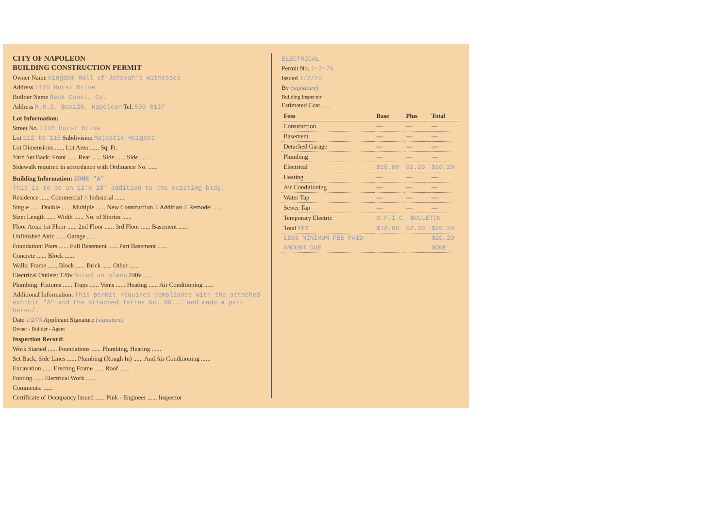CITY OF NAPOLEON
BUILDING CONSTRUCTION PERMIT
Owner Name Kingdom Hall of Jehovah's Witnesses
Address 1116 Hurst Drive
Builder Name Beck Const. Co.
Address R.R.3, Box126, Napoleon Tel. 599-0137
Lot Information:
Street No. 1116 Hurst Drive
Lot 112 to 115 Subdivision Majestic Heights
Lot Dimensions ...... Lot Area ...... Sq. Ft.
Yard Set Back: Front ...... Rear ...... Side ...... Side ......
Sidewalk required in accordance with Ordinance No. ......
Building Information: ZONE "A"
This is to be an 12'X 28' addition to the existing bldg.
Residence ...... Commercial X Industrial ......
Single ...... Double ...... Multiple ...... New Construction X Addition X Remodel ......
Size: Length ...... Width ...... No. of Stories ......
Floor Area: 1st Floor ...... 2nd Floor ...... 3rd Floor ...... Basement ......
Unfinished Attic ...... Garage ......
Foundation: Piers ...... Full Basement ...... Part Basement ......
Concrete ...... Block ......
Walls: Frame ...... Block ...... Brick ...... Other ......
Electrical Outlets: 120v Noted on plans 240v ......
Plumbing: Fixtures ...... Traps ...... Vents ...... Heating ...... Air Conditioning ......
Additional Information: This permit requires compliance with the attached exhibit "A" and the attached letter No. 90... and made a part hereof.
Date 1/2/75 Applicant Signature (signature)
Owner - Builder - Agent
Inspection Record:
Work Started ...... Foundations ...... Plumbing, Heating ......
Set Back, Side Lines ...... Plumbing (Rough In) ...... And Air Conditioning ......
Excavation ...... Erecting Frame ...... Roof ......
Footing ...... Electrical Work ......
Comments: ......
Certificate of Occupancy Issued ...... Pink - Engineer ...... Inspector
ELECTRICAL
Permit No. 1-2-75
Issued 1/2/75
By (signature)
Building Inspector
Estimated Cost ......
| Fees | Base | Plus | Total |
| --- | --- | --- | --- |
| Construction | — | — | — |
| Basement | — | — | — |
| Detached Garage | — | — | — |
| Plumbing | — | — | — |
| Electrical | $18.00 | $2.20 | $20.20 |
| Heating | — | — | — |
| Air Conditioning | — | — | — |
| Water Tap | — | — | — |
| Sewer Tap | — | — | — |
| Temporary Electric | O.F.I.C. BULLETIN | | |
| Total FEE | $18.00 | $2.20 | $20.20 |
| LESS MINIMUM FEE PAID | | | $20.20 |
| AMOUNT DUE | | | NONE |